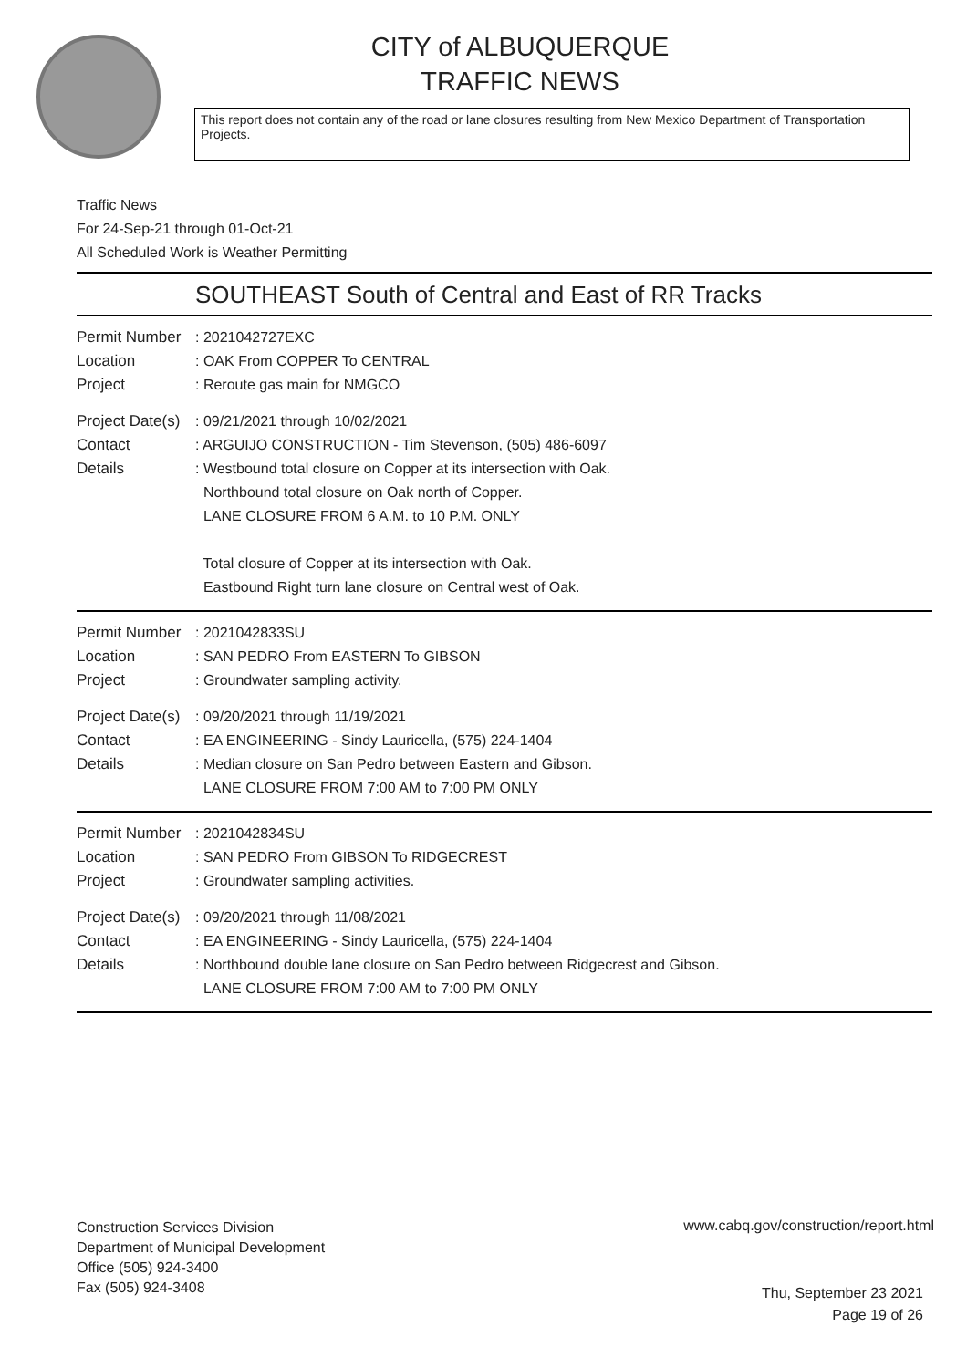CITY of ALBUQUERQUE
TRAFFIC NEWS
This report does not contain any of the road or lane closures resulting from New Mexico Department of Transportation Projects.
Traffic News
For 24-Sep-21 through 01-Oct-21
All Scheduled Work is Weather Permitting
SOUTHEAST South of Central and East of RR Tracks
Permit Number
: 2021042727EXC
Location : OAK From COPPER To CENTRAL
Project : Reroute gas main for NMGCO
Project Date(s)
: 09/21/2021 through 10/02/2021
Contact : ARGUIJO CONSTRUCTION - Tim Stevenson, (505) 486-6097
Details : Westbound total closure on Copper at its intersection with Oak.
Northbound total closure on Oak north of Copper.
LANE CLOSURE FROM 6 A.M. to 10 P.M. ONLY
Total closure of Copper at its intersection with Oak.
Eastbound Right turn lane closure on Central west of Oak.
Permit Number
: 2021042833SU
Location : SAN PEDRO From EASTERN To GIBSON
Project : Groundwater sampling activity.
Project Date(s)
: 09/20/2021 through 11/19/2021
Contact : EA ENGINEERING - Sindy Lauricella, (575) 224-1404
Details : Median closure on San Pedro between Eastern and Gibson.
LANE CLOSURE FROM 7:00 AM to 7:00 PM ONLY
Permit Number
: 2021042834SU
Location : SAN PEDRO From GIBSON To RIDGECREST
Project : Groundwater sampling activities.
Project Date(s)
: 09/20/2021 through 11/08/2021
Contact : EA ENGINEERING - Sindy Lauricella, (575) 224-1404
Details : Northbound double lane closure on San Pedro between Ridgecrest and Gibson.
LANE CLOSURE FROM 7:00 AM to 7:00 PM ONLY
Construction Services Division
Department of Municipal Development
Office (505) 924-3400
Fax (505) 924-3408
www.cabq.gov/construction/report.html
Thu, September 23 2021
Page 19 of 26